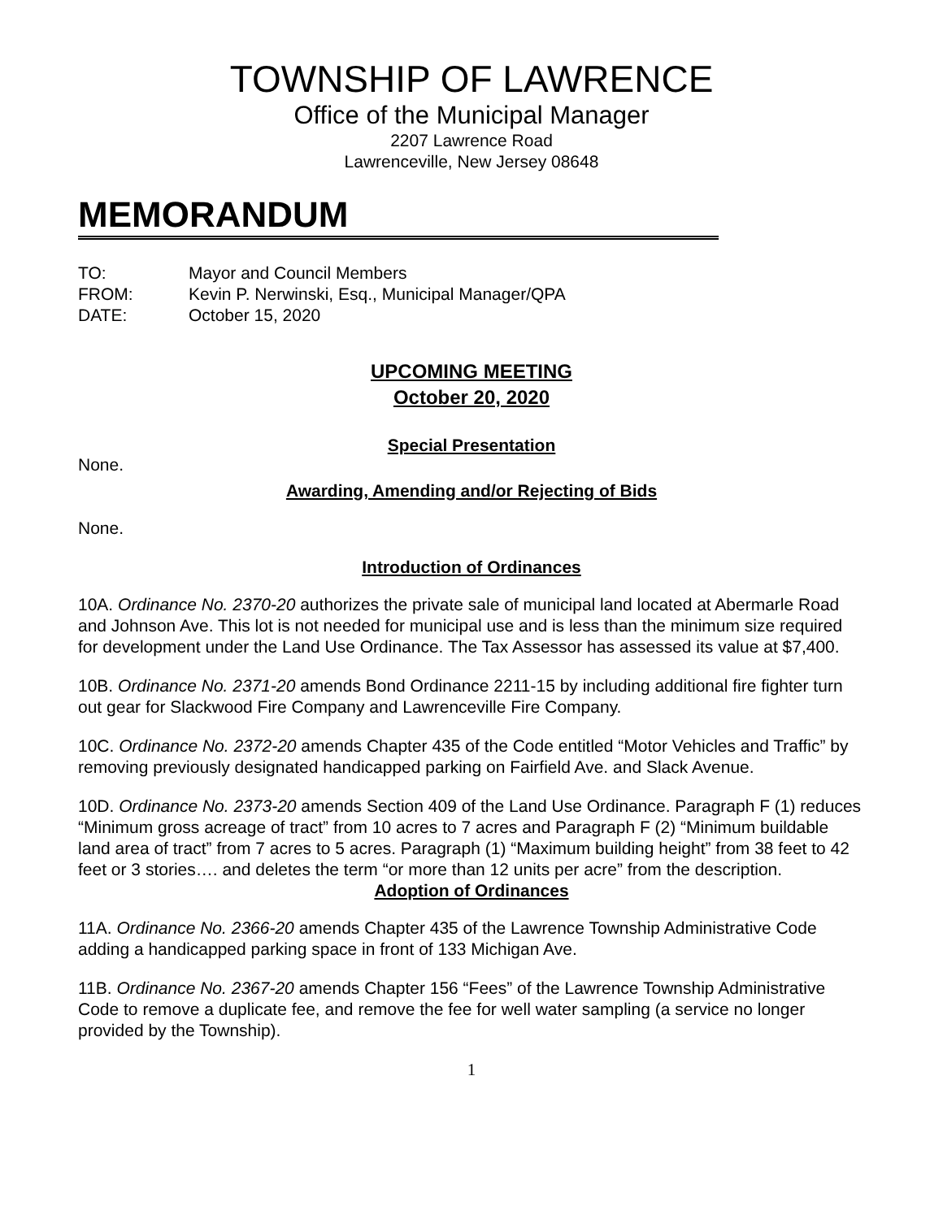TOWNSHIP OF LAWRENCE
Office of the Municipal Manager
2207 Lawrence Road
Lawrenceville, New Jersey 08648
MEMORANDUM
TO: Mayor and Council Members
FROM: Kevin P. Nerwinski, Esq., Municipal Manager/QPA
DATE: October 15, 2020
UPCOMING MEETING
October 20, 2020
Special Presentation
None.
Awarding, Amending and/or Rejecting of Bids
None.
Introduction of Ordinances
10A. Ordinance No. 2370-20 authorizes the private sale of municipal land located at Abermarle Road and Johnson Ave. This lot is not needed for municipal use and is less than the minimum size required for development under the Land Use Ordinance. The Tax Assessor has assessed its value at $7,400.
10B. Ordinance No. 2371-20 amends Bond Ordinance 2211-15 by including additional fire fighter turn out gear for Slackwood Fire Company and Lawrenceville Fire Company.
10C. Ordinance No. 2372-20 amends Chapter 435 of the Code entitled “Motor Vehicles and Traffic” by removing previously designated handicapped parking on Fairfield Ave. and Slack Avenue.
10D. Ordinance No. 2373-20 amends Section 409 of the Land Use Ordinance. Paragraph F (1) reduces “Minimum gross acreage of tract” from 10 acres to 7 acres and Paragraph F (2) “Minimum buildable land area of tract” from 7 acres to 5 acres. Paragraph (1) “Maximum building height” from 38 feet to 42 feet or 3 stories…. and deletes the term “or more than 12 units per acre” from the description.
Adoption of Ordinances
11A. Ordinance No. 2366-20 amends Chapter 435 of the Lawrence Township Administrative Code adding a handicapped parking space in front of 133 Michigan Ave.
11B. Ordinance No. 2367-20 amends Chapter 156 “Fees” of the Lawrence Township Administrative Code to remove a duplicate fee, and remove the fee for well water sampling (a service no longer provided by the Township).
1